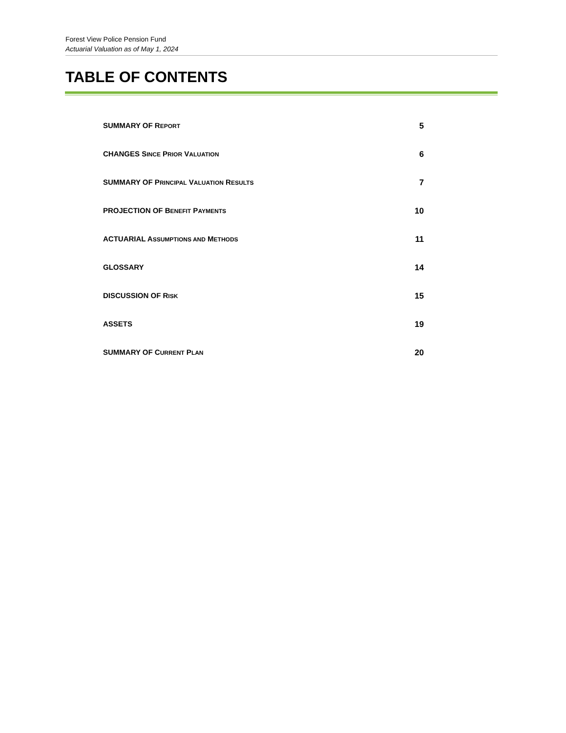Forest View Police Pension Fund
Actuarial Valuation as of May 1, 2024
TABLE OF CONTENTS
SUMMARY OF REPORT 5
CHANGES SINCE PRIOR VALUATION 6
SUMMARY OF PRINCIPAL VALUATION RESULTS 7
PROJECTION OF BENEFIT PAYMENTS 10
ACTUARIAL ASSUMPTIONS AND METHODS 11
GLOSSARY 14
DISCUSSION OF RISK 15
ASSETS 19
SUMMARY OF CURRENT PLAN 20